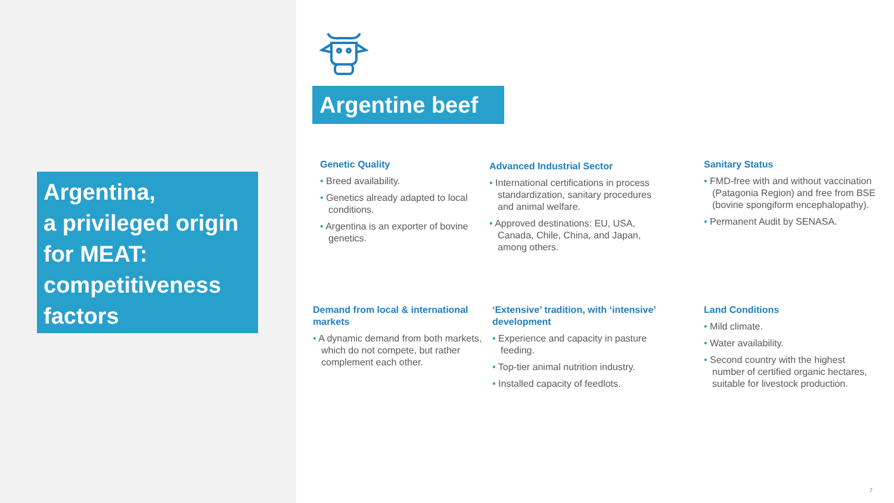Argentina,
a privileged origin for MEAT: competitiveness factors
Argentine beef
Genetic Quality
• Breed availability.
• Genetics already adapted to local conditions.
• Argentina is an exporter of bovine genetics.
Advanced Industrial Sector
• International certifications in process standardization, sanitary procedures and animal welfare.
• Approved destinations: EU, USA, Canada, Chile, China, and Japan, among others.
Sanitary Status
• FMD-free with and without vaccination (Patagonia Region) and free from BSE (bovine spongiform encephalopathy).
• Permanent Audit by SENASA.
Demand from local & international markets
• A dynamic demand from both markets, which do not compete, but rather complement each other.
‘Extensive’ tradition, with ‘intensive’ development
• Experience and capacity in pasture feeding.
• Top-tier animal nutrition industry.
• Installed capacity of feedlots.
Land Conditions
• Mild climate.
• Water availability.
• Second country with the highest number of certified organic hectares, suitable for livestock production.
7